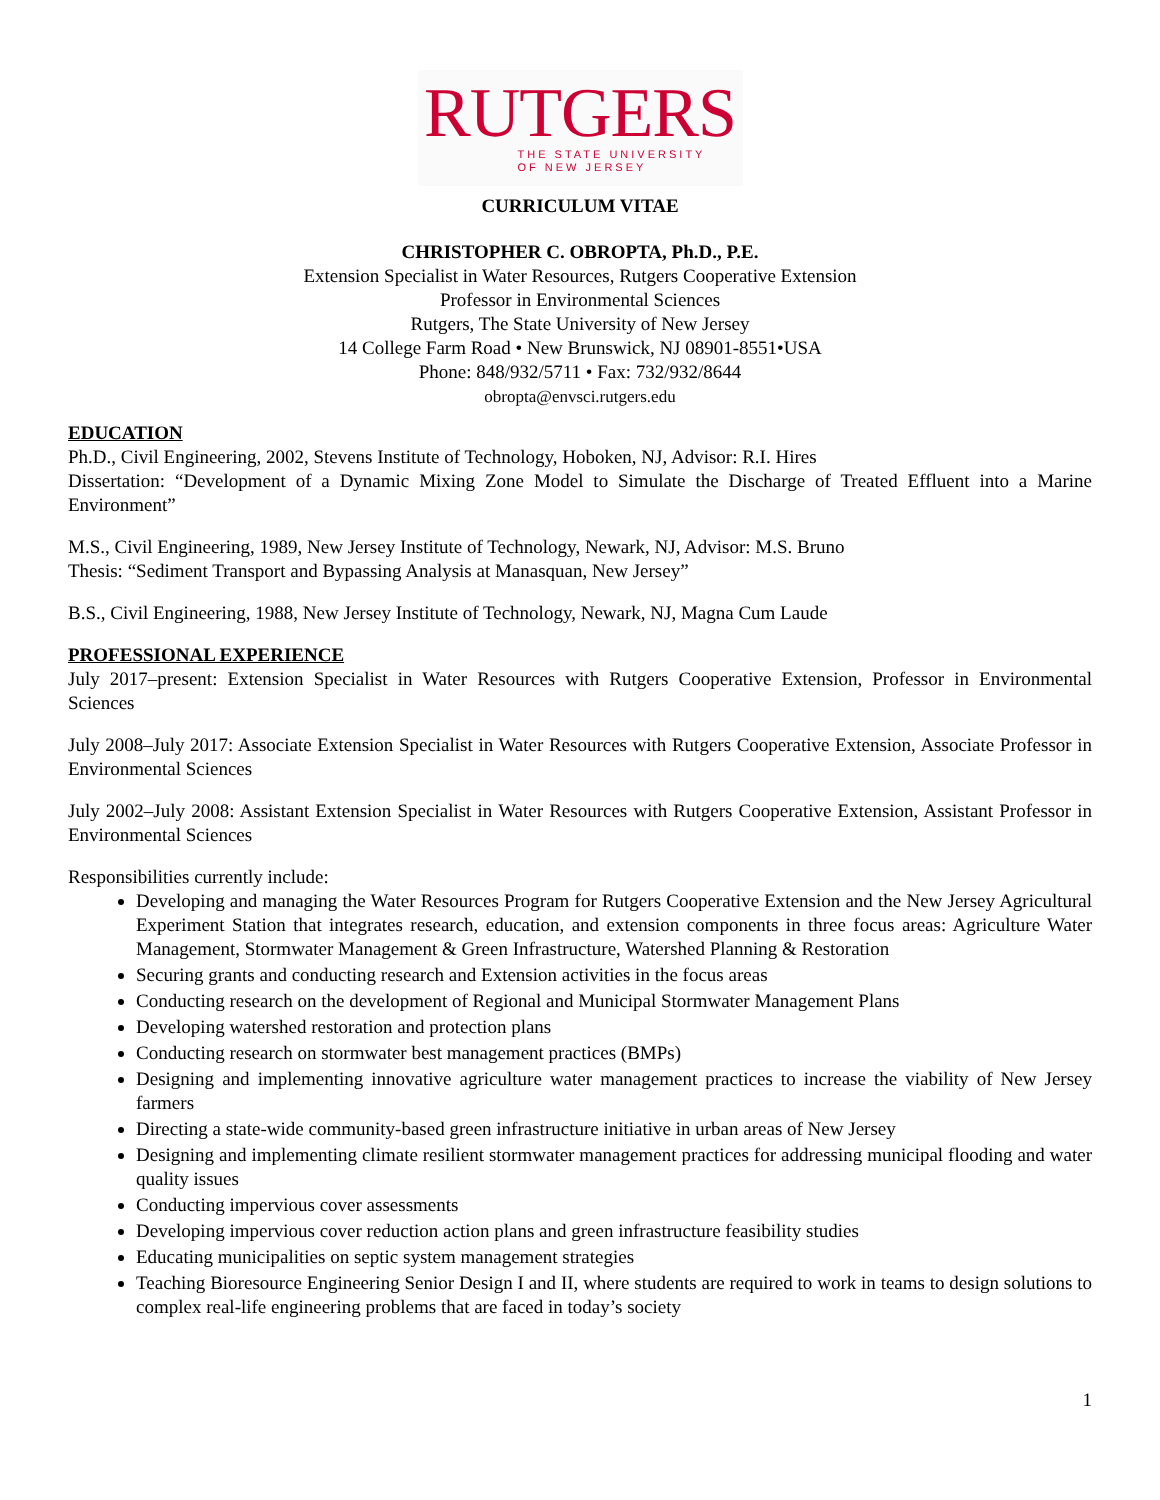RUTGERS
THE STATE UNIVERSITY
OF NEW JERSEY
CURRICULUM VITAE
CHRISTOPHER C. OBROPTA, Ph.D., P.E.
Extension Specialist in Water Resources, Rutgers Cooperative Extension
Professor in Environmental Sciences
Rutgers, The State University of New Jersey
14 College Farm Road • New Brunswick, NJ 08901-8551•USA
Phone: 848/932/5711 • Fax: 732/932/8644
obropta@envsci.rutgers.edu
EDUCATION
Ph.D., Civil Engineering, 2002, Stevens Institute of Technology, Hoboken, NJ, Advisor: R.I. Hires
Dissertation: “Development of a Dynamic Mixing Zone Model to Simulate the Discharge of Treated Effluent into a Marine Environment”
M.S., Civil Engineering, 1989, New Jersey Institute of Technology, Newark, NJ, Advisor: M.S. Bruno
Thesis: “Sediment Transport and Bypassing Analysis at Manasquan, New Jersey”
B.S., Civil Engineering, 1988, New Jersey Institute of Technology, Newark, NJ, Magna Cum Laude
PROFESSIONAL EXPERIENCE
July 2017–present: Extension Specialist in Water Resources with Rutgers Cooperative Extension, Professor in Environmental Sciences
July 2008–July 2017: Associate Extension Specialist in Water Resources with Rutgers Cooperative Extension, Associate Professor in Environmental Sciences
July 2002–July 2008: Assistant Extension Specialist in Water Resources with Rutgers Cooperative Extension, Assistant Professor in Environmental Sciences
Responsibilities currently include:
Developing and managing the Water Resources Program for Rutgers Cooperative Extension and the New Jersey Agricultural Experiment Station that integrates research, education, and extension components in three focus areas: Agriculture Water Management, Stormwater Management & Green Infrastructure, Watershed Planning & Restoration
Securing grants and conducting research and Extension activities in the focus areas
Conducting research on the development of Regional and Municipal Stormwater Management Plans
Developing watershed restoration and protection plans
Conducting research on stormwater best management practices (BMPs)
Designing and implementing innovative agriculture water management practices to increase the viability of New Jersey farmers
Directing a state-wide community-based green infrastructure initiative in urban areas of New Jersey
Designing and implementing climate resilient stormwater management practices for addressing municipal flooding and water quality issues
Conducting impervious cover assessments
Developing impervious cover reduction action plans and green infrastructure feasibility studies
Educating municipalities on septic system management strategies
Teaching Bioresource Engineering Senior Design I and II, where students are required to work in teams to design solutions to complex real-life engineering problems that are faced in today’s society
1